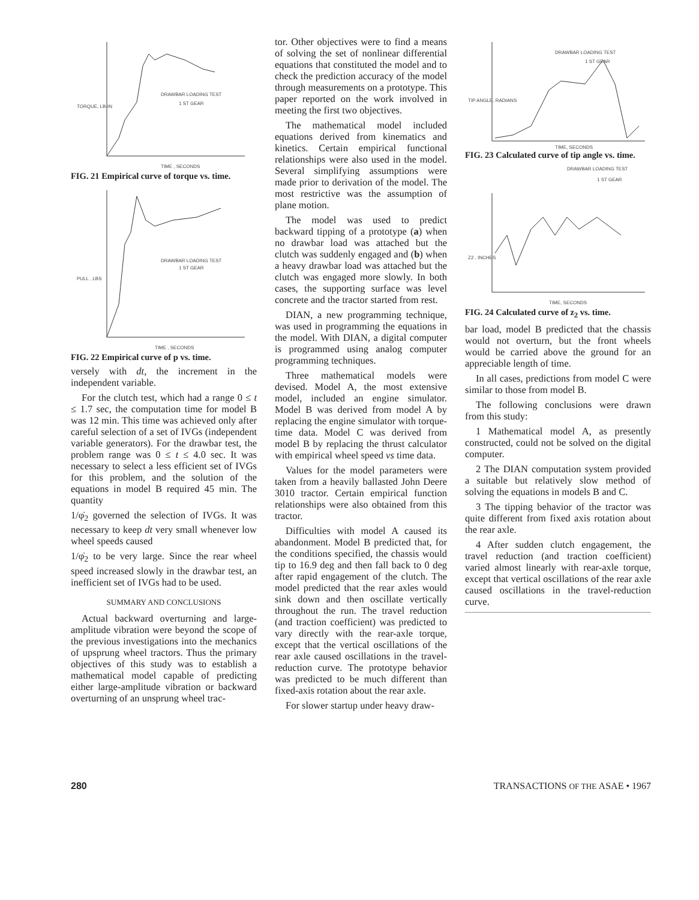DRAWBAR LOADING TEST
1 ST GEAR
TIME , SECONDS
TORQUE, LB-IN
FIG. 21 Empirical curve of torque vs. time.
DRAWBAR LOADING TEST
1 ST GEAR
TIME , SECONDS
PULL , LBS
FIG. 22 Empirical curve of p vs. time.
versely with dt, the increment in the independent variable.
For the clutch test, which had a range 0 ≤ t ≤ 1.7 sec, the computation time for model B was 12 min. This time was achieved only after careful selection of a set of IVGs (independent variable generators). For the drawbar test, the problem range was 0 ≤ t ≤ 4.0 sec. It was necessary to select a less efficient set of IVGs for this problem, and the solution of the equations in model B required 45 min. The quantity
1/φ̇<sub>2</sub> governed the selection of IVGs. It was necessary to keep dt very small whenever low wheel speeds caused
1/φ̇<sub>2</sub> to be very large. Since the rear wheel speed increased slowly in the drawbar test, an inefficient set of IVGs had to be used.
SUMMARY AND CONCLUSIONS
Actual backward overturning and large-amplitude vibration were beyond the scope of the previous investigations into the mechanics of upsprung wheel tractors. Thus the primary objectives of this study was to establish a mathematical model capable of predicting either large-amplitude vibration or backward overturning of an unsprung wheel trac-
tor. Other objectives were to find a means of solving the set of nonlinear differential equations that constituted the model and to check the prediction accuracy of the model through measurements on a prototype. This paper reported on the work involved in meeting the first two objectives.
The mathematical model included equations derived from kinematics and kinetics. Certain empirical functional relationships were also used in the model. Several simplifying assumptions were made prior to derivation of the model. The most restrictive was the assumption of plane motion.
The model was used to predict backward tipping of a prototype (a) when no drawbar load was attached but the clutch was suddenly engaged and (b) when a heavy drawbar load was attached but the clutch was engaged more slowly. In both cases, the supporting surface was level concrete and the tractor started from rest.
DIAN, a new programming technique, was used in programming the equations in the model. With DIAN, a digital computer is programmed using analog computer programming techniques.
Three mathematical models were devised. Model A, the most extensive model, included an engine simulator. Model B was derived from model A by replacing the engine simulator with torque-time data. Model C was derived from model B by replacing the thrust calculator with empirical wheel speed vs time data.
Values for the model parameters were taken from a heavily ballasted John Deere 3010 tractor. Certain empirical function relationships were also obtained from this tractor.
Difficulties with model A caused its abandonment. Model B predicted that, for the conditions specified, the chassis would tip to 16.9 deg and then fall back to 0 deg after rapid engagement of the clutch. The model predicted that the rear axles would sink down and then oscillate vertically throughout the run. The travel reduction (and traction coefficient) was predicted to vary directly with the rear-axle torque, except that the vertical oscillations of the rear axle caused oscillations in the travel-reduction curve. The prototype behavior was predicted to be much different than fixed-axis rotation about the rear axle.
For slower startup under heavy draw-
DRAWBAR LOADING TEST
1 ST GEAR
TIME, SECONDS
TIP ANGLE, RADIANS
FIG. 23 Calculated curve of tip angle vs. time.
DRAWBAR LOADING TEST
1 ST GEAR
TIME, SECONDS
Z2 , INCHES
FIG. 24 Calculated curve of z<sub>2</sub> vs. time.
bar load, model B predicted that the chassis would not overturn, but the front wheels would be carried above the ground for an appreciable length of time.
In all cases, predictions from model C were similar to those from model B.
The following conclusions were drawn from this study:
1 Mathematical model A, as presently constructed, could not be solved on the digital computer.
2 The DIAN computation system provided a suitable but relatively slow method of solving the equations in models B and C.
3 The tipping behavior of the tractor was quite different from fixed axis rotation about the rear axle.
4 After sudden clutch engagement, the travel reduction (and traction coefficient) varied almost linearly with rear-axle torque, except that vertical oscillations of the rear axle caused oscillations in the travel-reduction curve.
280 TRANSACTIONS OF THE ASAE • 1967